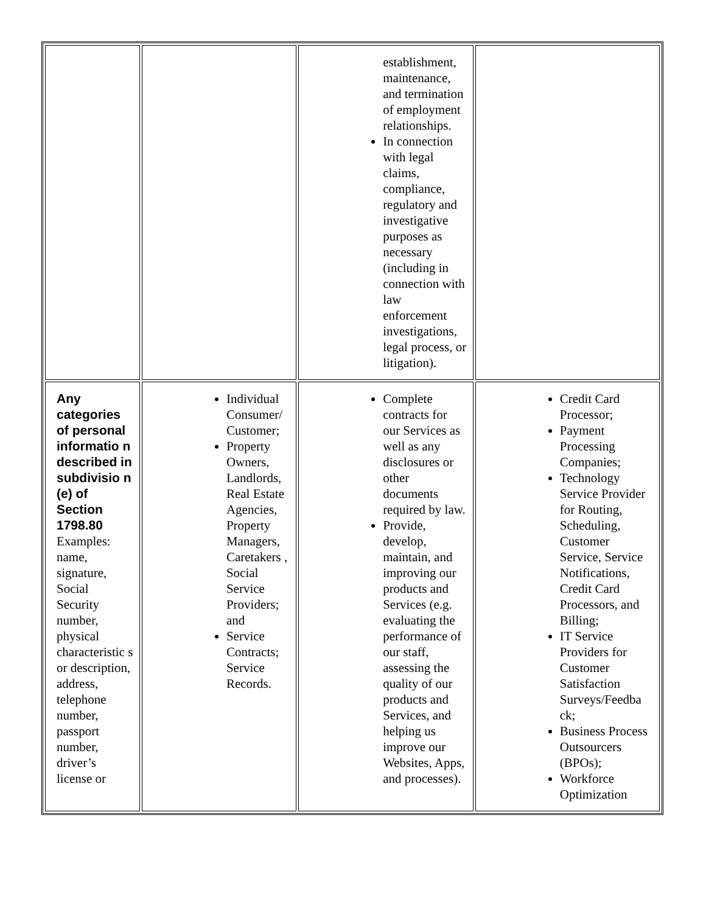| | | establishment, maintenance, and termination of employment relationships. In connection with legal claims, compliance, regulatory and investigative purposes as necessary (including in connection with law enforcement investigations, legal process, or litigation). | |
| Any categories of personal informatio n described in subdivisio n (e) of Section 1798.80 Examples: name, signature, Social Security number, physical characteristic s or description, address, telephone number, passport number, driver’s license or | Individual Consumer/ Customer; Property Owners, Landlords, Real Estate Agencies, Property Managers, Caretakers , Social Service Providers; and Service Contracts; Service Records. | Complete contracts for our Services as well as any disclosures or other documents required by law. Provide, develop, maintain, and improving our products and Services (e.g. evaluating the performance of our staff, assessing the quality of our products and Services, and helping us improve our Websites, Apps, and processes). | Credit Card Processor; Payment Processing Companies; Technology Service Provider for Routing, Scheduling, Customer Service, Service Notifications, Credit Card Processors, and Billing; IT Service Providers for Customer Satisfaction Surveys/Feedba ck; Business Process Outsourcers (BPOs); Workforce Optimization |